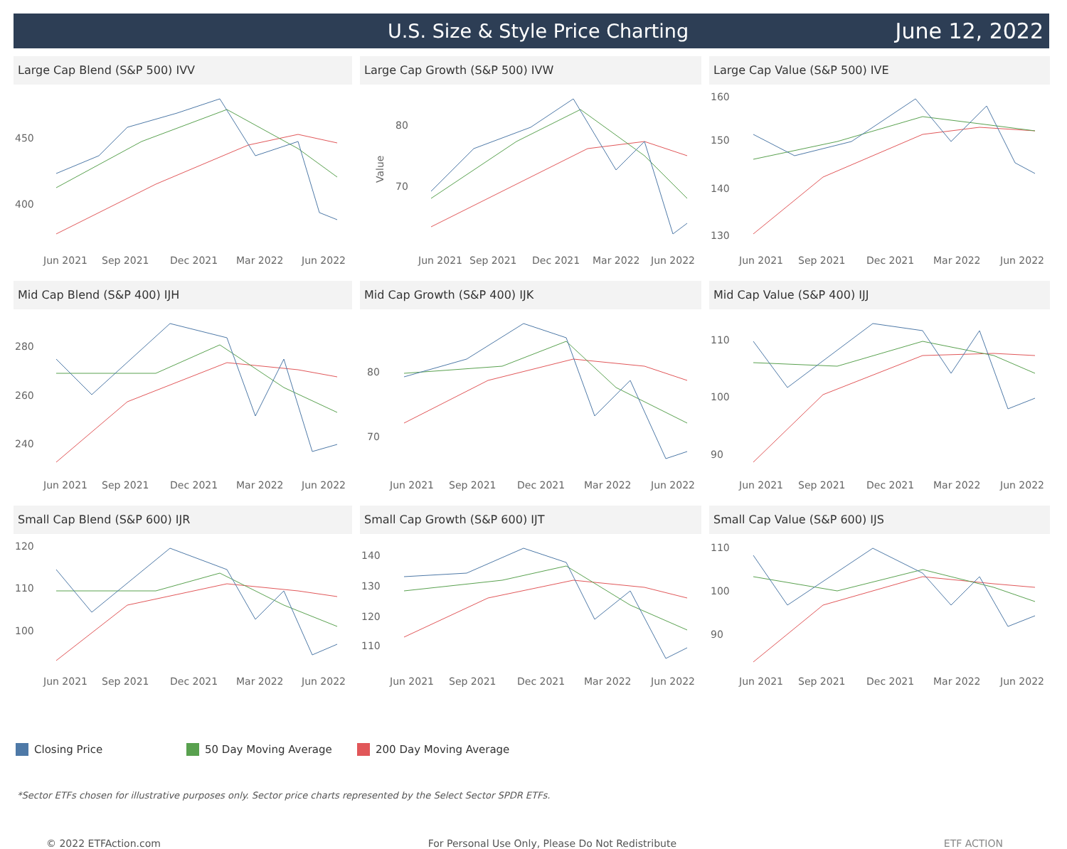U.S. Size & Style Price Charting June 12, 2022
Large Cap Blend (S&P 500) IVV
450
400
Jun 2021
Sep 2021
Dec 2021
Mar 2022
Jun 2022
Large Cap Growth (S&P 500) IVW
80
70
Value
Jun 2021
Sep 2021
Dec 2021
Mar 2022
Jun 2022
Large Cap Value (S&P 500) IVE
160
150
140
130
Jun 2021
Sep 2021
Dec 2021
Mar 2022
Jun 2022
Mid Cap Blend (S&P 400) IJH
280
260
240
Jun 2021
Sep 2021
Dec 2021
Mar 2022
Jun 2022
Mid Cap Growth (S&P 400) IJK
80
70
Jun 2021
Sep 2021
Dec 2021
Mar 2022
Jun 2022
Mid Cap Value (S&P 400) IJJ
110
100
90
Jun 2021
Sep 2021
Dec 2021
Mar 2022
Jun 2022
Small Cap Blend (S&P 600) IJR
120
110
100
Jun 2021
Sep 2021
Dec 2021
Mar 2022
Jun 2022
Small Cap Growth (S&P 600) IJT
140
130
120
110
Jun 2021
Sep 2021
Dec 2021
Mar 2022
Jun 2022
Small Cap Value (S&P 600) IJS
110
100
90
Jun 2021
Sep 2021
Dec 2021
Mar 2022
Jun 2022
Closing Price 50 Day Moving Average 200 Day Moving Average
*Sector ETFs chosen for illustrative purposes only. Sector price charts represented by the Select Sector SPDR ETFs.
© 2022 ETFAction.com For Personal Use Only, Please Do Not Redistribute ETF ACTION